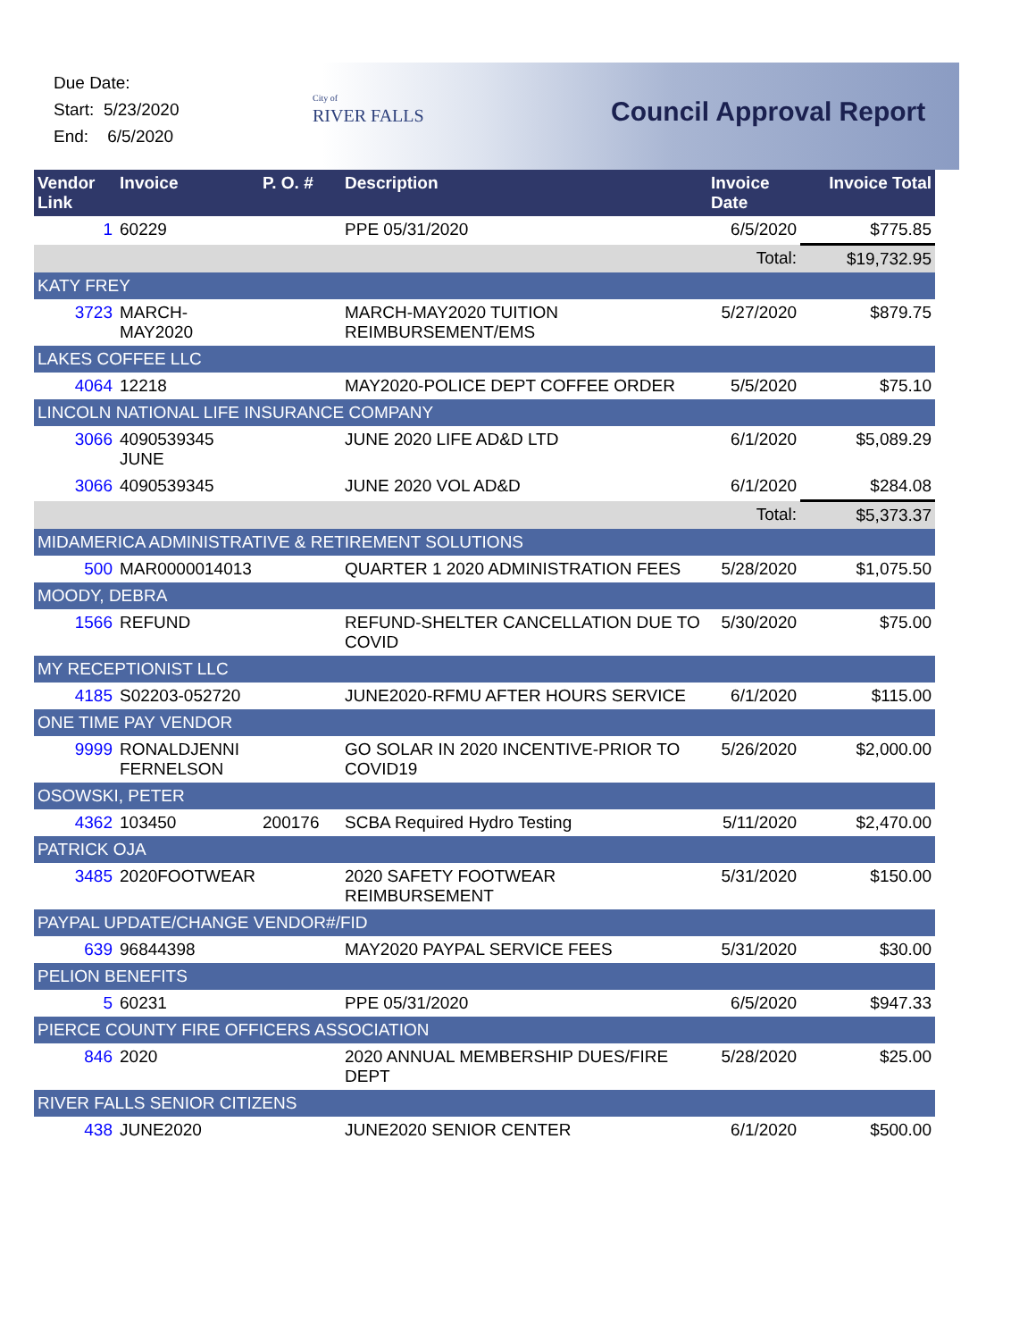Due Date:
Start: 5/23/2020
End: 6/5/2020
City of
RIVER FALLS
Council Approval Report
| Vendor Link | Invoice | P. O. # | Description | Invoice Date | Invoice Total |
| --- | --- | --- | --- | --- | --- |
| 1 | 60229 | | PPE 05/31/2020 | 6/5/2020 | $775.85 |
| | | | | Total: | $19,732.95 |
| KATY FREY | | | | | |
| 3723 | MARCH-MAY2020 | | MARCH-MAY2020 TUITION REIMBURSEMENT/EMS | 5/27/2020 | $879.75 |
| LAKES COFFEE LLC | | | | | |
| 4064 | 12218 | | MAY2020-POLICE DEPT COFFEE ORDER | 5/5/2020 | $75.10 |
| LINCOLN NATIONAL LIFE INSURANCE COMPANY | | | | | |
| 3066 | 4090539345 JUNE | | JUNE 2020 LIFE AD&D LTD | 6/1/2020 | $5,089.29 |
| 3066 | 4090539345 | | JUNE 2020 VOL AD&D | 6/1/2020 | $284.08 |
| | | | | Total: | $5,373.37 |
| MIDAMERICA ADMINISTRATIVE & RETIREMENT SOLUTIONS | | | | | |
| 500 | MAR0000014013 | | QUARTER 1 2020 ADMINISTRATION FEES | 5/28/2020 | $1,075.50 |
| MOODY, DEBRA | | | | | |
| 1566 | REFUND | | REFUND-SHELTER CANCELLATION DUE TO COVID | 5/30/2020 | $75.00 |
| MY RECEPTIONIST LLC | | | | | |
| 4185 | S02203-052720 | | JUNE2020-RFMU AFTER HOURS SERVICE | 6/1/2020 | $115.00 |
| ONE TIME PAY VENDOR | | | | | |
| 9999 | RONALDJENNI FERNELSON | | GO SOLAR IN 2020 INCENTIVE-PRIOR TO COVID19 | 5/26/2020 | $2,000.00 |
| OSOWSKI, PETER | | | | | |
| 4362 | 103450 | 200176 | SCBA Required Hydro Testing | 5/11/2020 | $2,470.00 |
| PATRICK OJA | | | | | |
| 3485 | 2020FOOTWEAR | | 2020 SAFETY FOOTWEAR REIMBURSEMENT | 5/31/2020 | $150.00 |
| PAYPAL UPDATE/CHANGE VENDOR#/FID | | | | | |
| 639 | 96844398 | | MAY2020 PAYPAL SERVICE FEES | 5/31/2020 | $30.00 |
| PELION BENEFITS | | | | | |
| 5 | 60231 | | PPE 05/31/2020 | 6/5/2020 | $947.33 |
| PIERCE COUNTY FIRE OFFICERS ASSOCIATION | | | | | |
| 846 | 2020 | | 2020 ANNUAL MEMBERSHIP DUES/FIRE DEPT | 5/28/2020 | $25.00 |
| RIVER FALLS SENIOR CITIZENS | | | | | |
| 438 | JUNE2020 | | JUNE2020 SENIOR CENTER | 6/1/2020 | $500.00 |